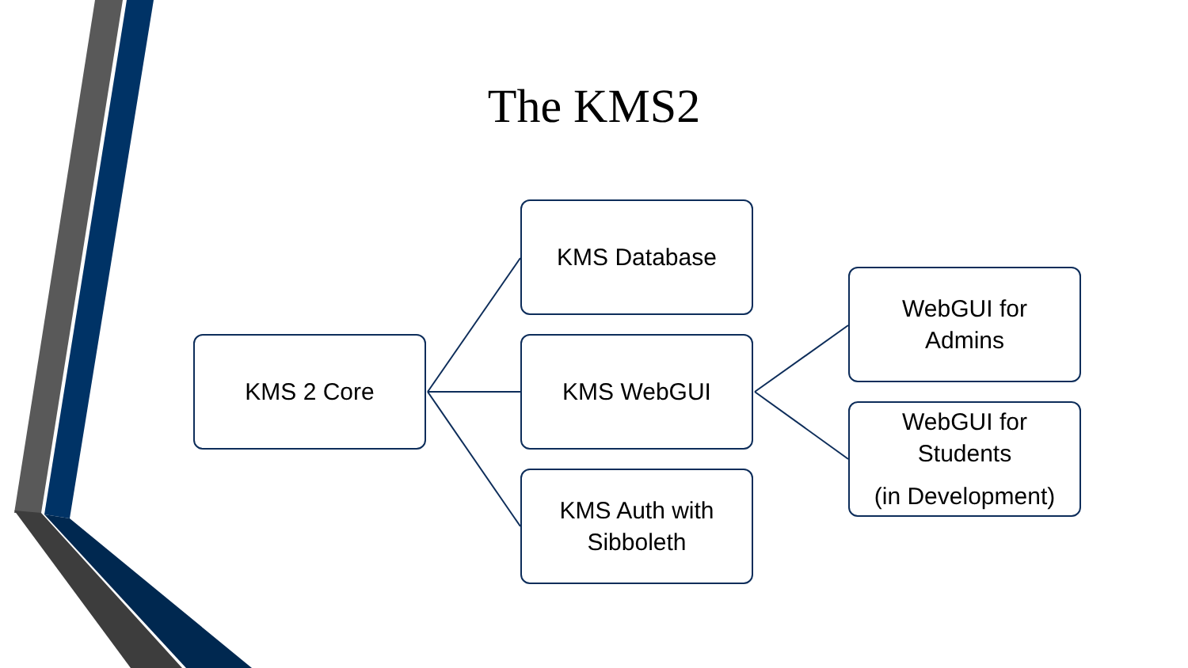The KMS2
KMS 2 Core
KMS Database
KMS WebGUI
KMS Auth with
Sibboleth
WebGUI for
Admins
WebGUI for
Students
(in Development)